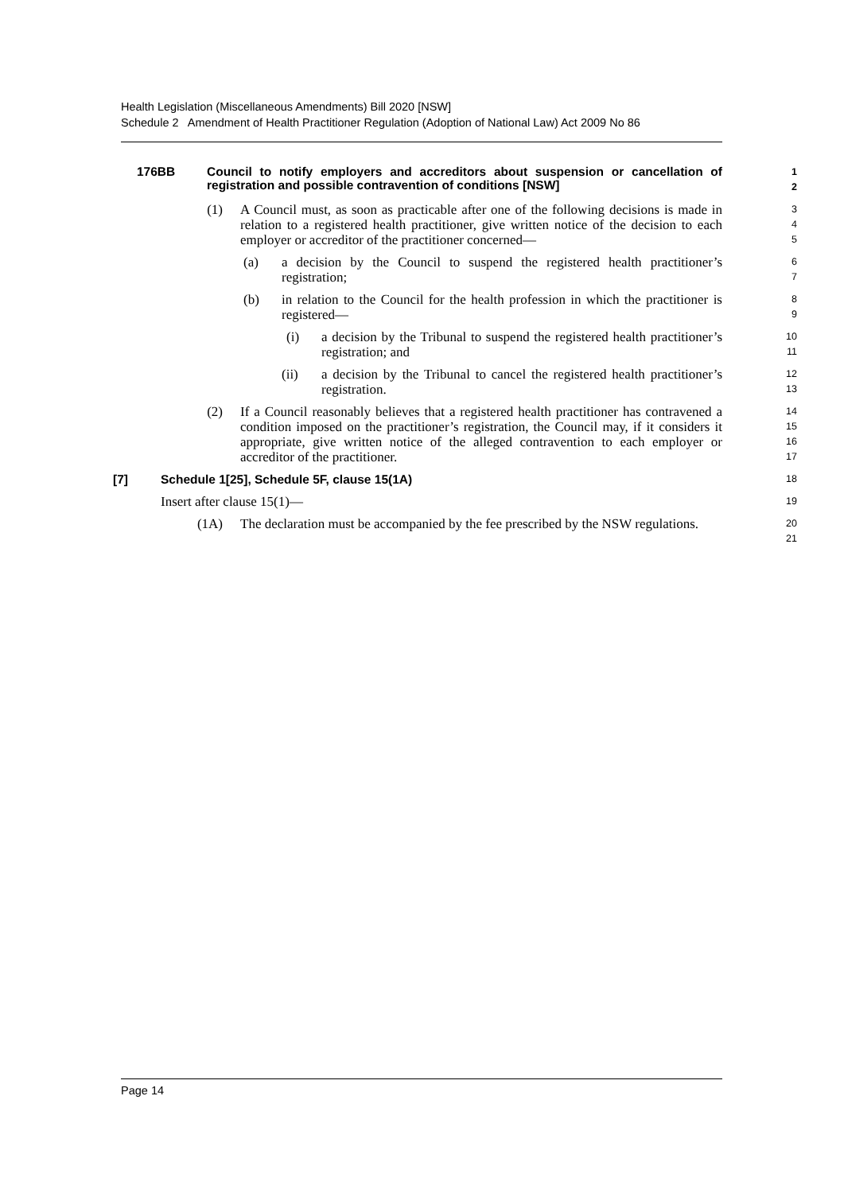Health Legislation (Miscellaneous Amendments) Bill 2020 [NSW]
Schedule 2 Amendment of Health Practitioner Regulation (Adoption of National Law) Act 2009 No 86
176BB Council to notify employers and accreditors about suspension or cancellation of registration and possible contravention of conditions [NSW]
1
2
(1) A Council must, as soon as practicable after one of the following decisions is made in relation to a registered health practitioner, give written notice of the decision to each employer or accreditor of the practitioner concerned—
3
4
5
(a) a decision by the Council to suspend the registered health practitioner’s registration;
6
7
(b) in relation to the Council for the health profession in which the practitioner is registered—
8
9
(i) a decision by the Tribunal to suspend the registered health practitioner’s registration; and
10
11
(ii) a decision by the Tribunal to cancel the registered health practitioner’s registration.
12
13
(2) If a Council reasonably believes that a registered health practitioner has contravened a condition imposed on the practitioner’s registration, the Council may, if it considers it appropriate, give written notice of the alleged contravention to each employer or accreditor of the practitioner.
14
15
16
17
[7] Schedule 1[25], Schedule 5F, clause 15(1A)
18
Insert after clause 15(1)—
19
(1A) The declaration must be accompanied by the fee prescribed by the NSW regulations.
20
21
Page 14